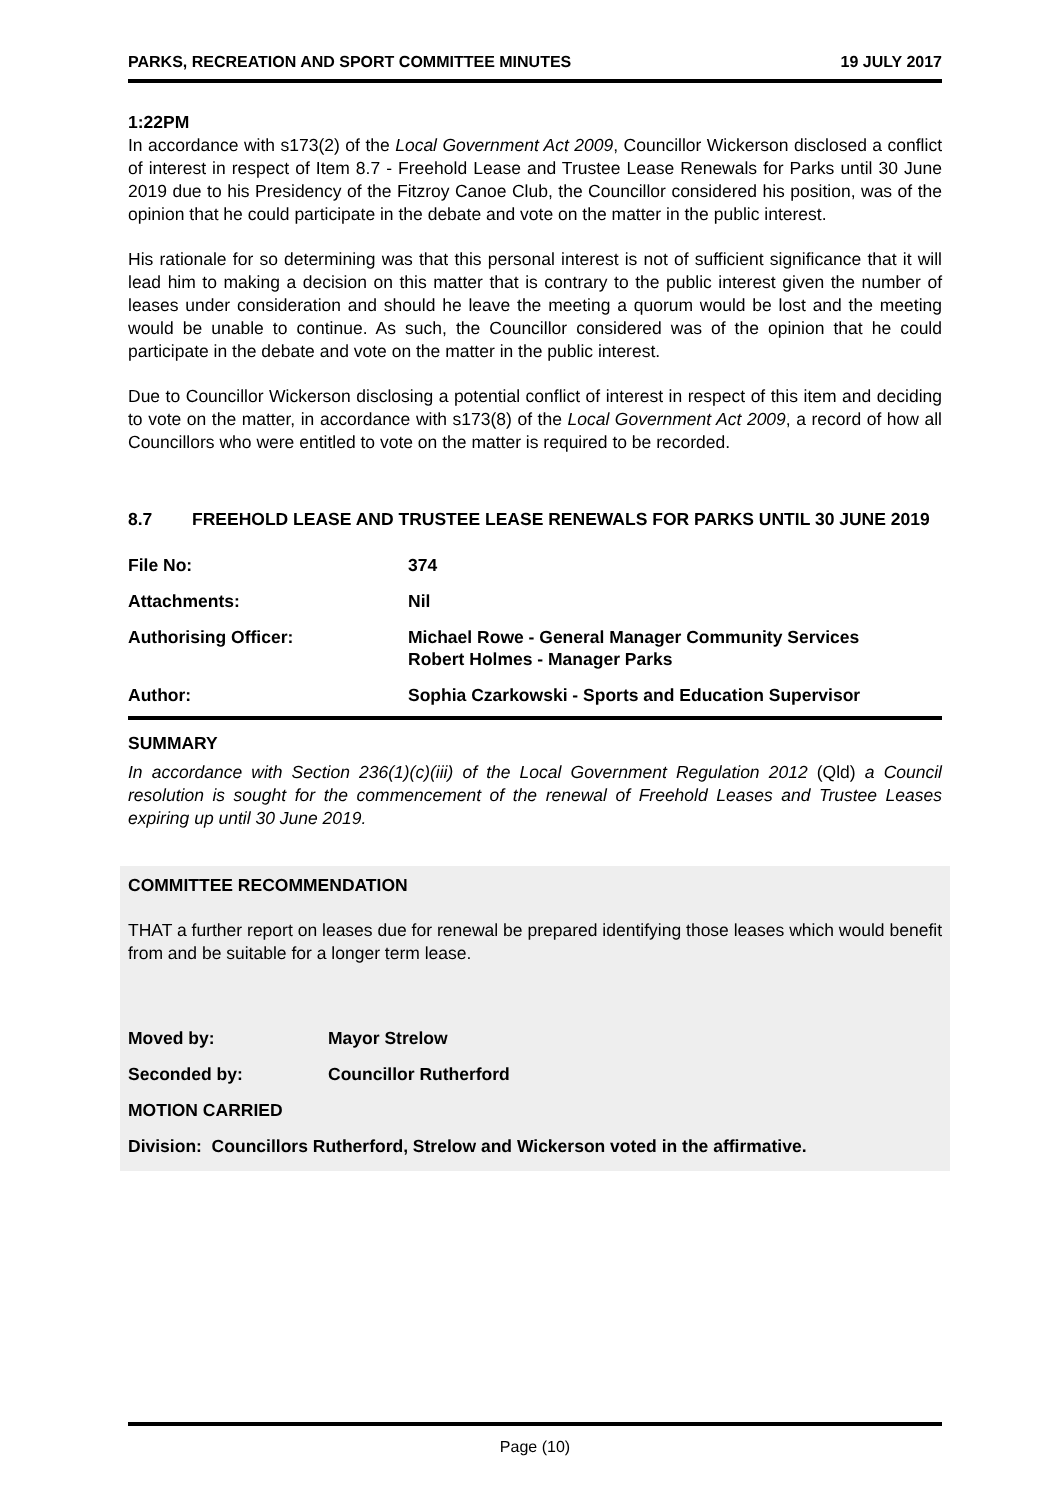PARKS, RECREATION AND SPORT COMMITTEE MINUTES 19 JULY 2017
1:22PM
In accordance with s173(2) of the Local Government Act 2009, Councillor Wickerson disclosed a conflict of interest in respect of Item 8.7 - Freehold Lease and Trustee Lease Renewals for Parks until 30 June 2019 due to his Presidency of the Fitzroy Canoe Club, the Councillor considered his position, was of the opinion that he could participate in the debate and vote on the matter in the public interest.
His rationale for so determining was that this personal interest is not of sufficient significance that it will lead him to making a decision on this matter that is contrary to the public interest given the number of leases under consideration and should he leave the meeting a quorum would be lost and the meeting would be unable to continue. As such, the Councillor considered was of the opinion that he could participate in the debate and vote on the matter in the public interest.
Due to Councillor Wickerson disclosing a potential conflict of interest in respect of this item and deciding to vote on the matter, in accordance with s173(8) of the Local Government Act 2009, a record of how all Councillors who were entitled to vote on the matter is required to be recorded.
8.7 FREEHOLD LEASE AND TRUSTEE LEASE RENEWALS FOR PARKS UNTIL 30 JUNE 2019
| File No: | 374 |
| Attachments: | Nil |
| Authorising Officer: | Michael Rowe - General Manager Community Services Robert Holmes - Manager Parks |
| Author: | Sophia Czarkowski - Sports and Education Supervisor |
SUMMARY
In accordance with Section 236(1)(c)(iii) of the Local Government Regulation 2012 (Qld) a Council resolution is sought for the commencement of the renewal of Freehold Leases and Trustee Leases expiring up until 30 June 2019.
COMMITTEE RECOMMENDATION
THAT a further report on leases due for renewal be prepared identifying those leases which would benefit from and be suitable for a longer term lease.
| Moved by: | Mayor Strelow |
| Seconded by: | Councillor Rutherford |
| MOTION CARRIED | |
| Division: Councillors Rutherford, Strelow and Wickerson voted in the affirmative. | |
Page (10)